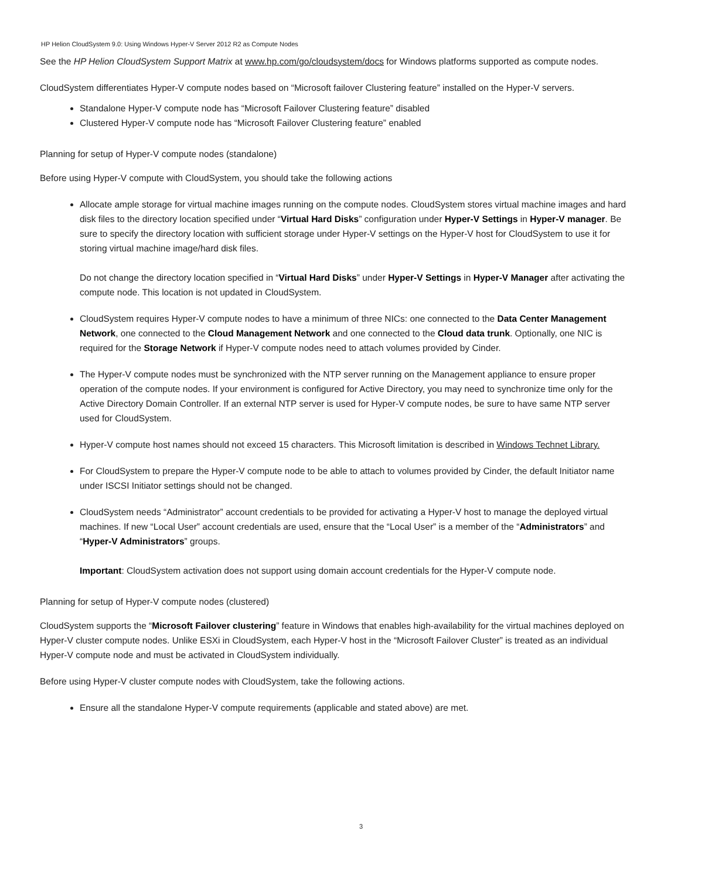HP Helion CloudSystem 9.0: Using Windows Hyper-V Server 2012 R2 as Compute Nodes
See the HP Helion CloudSystem Support Matrix at www.hp.com/go/cloudsystem/docs for Windows platforms supported as compute nodes.
CloudSystem differentiates Hyper-V compute nodes based on “Microsoft failover Clustering feature” installed on the Hyper-V servers.
Standalone Hyper-V compute node has “Microsoft Failover Clustering feature” disabled
Clustered Hyper-V compute node has “Microsoft Failover Clustering feature” enabled
Planning for setup of Hyper-V compute nodes (standalone)
Before using Hyper-V compute with CloudSystem, you should take the following actions
Allocate ample storage for virtual machine images running on the compute nodes. CloudSystem stores virtual machine images and hard disk files to the directory location specified under “Virtual Hard Disks” configuration under Hyper-V Settings in Hyper-V manager. Be sure to specify the directory location with sufficient storage under Hyper-V settings on the Hyper-V host for CloudSystem to use it for storing virtual machine image/hard disk files.
Do not change the directory location specified in “Virtual Hard Disks” under Hyper-V Settings in Hyper-V Manager after activating the compute node. This location is not updated in CloudSystem.
CloudSystem requires Hyper-V compute nodes to have a minimum of three NICs: one connected to the Data Center Management Network, one connected to the Cloud Management Network and one connected to the Cloud data trunk. Optionally, one NIC is required for the Storage Network if Hyper-V compute nodes need to attach volumes provided by Cinder.
The Hyper-V compute nodes must be synchronized with the NTP server running on the Management appliance to ensure proper operation of the compute nodes. If your environment is configured for Active Directory, you may need to synchronize time only for the Active Directory Domain Controller. If an external NTP server is used for Hyper-V compute nodes, be sure to have same NTP server used for CloudSystem.
Hyper-V compute host names should not exceed 15 characters. This Microsoft limitation is described in Windows Technet Library.
For CloudSystem to prepare the Hyper-V compute node to be able to attach to volumes provided by Cinder, the default Initiator name under ISCSI Initiator settings should not be changed.
CloudSystem needs “Administrator” account credentials to be provided for activating a Hyper-V host to manage the deployed virtual machines. If new “Local User” account credentials are used, ensure that the “Local User” is a member of the “Administrators” and “Hyper-V Administrators” groups.
Important: CloudSystem activation does not support using domain account credentials for the Hyper-V compute node.
Planning for setup of Hyper-V compute nodes (clustered)
CloudSystem supports the “Microsoft Failover clustering” feature in Windows that enables high-availability for the virtual machines deployed on Hyper-V cluster compute nodes. Unlike ESXi in CloudSystem, each Hyper-V host in the “Microsoft Failover Cluster” is treated as an individual Hyper-V compute node and must be activated in CloudSystem individually.
Before using Hyper-V cluster compute nodes with CloudSystem, take the following actions.
Ensure all the standalone Hyper-V compute requirements (applicable and stated above) are met.
3